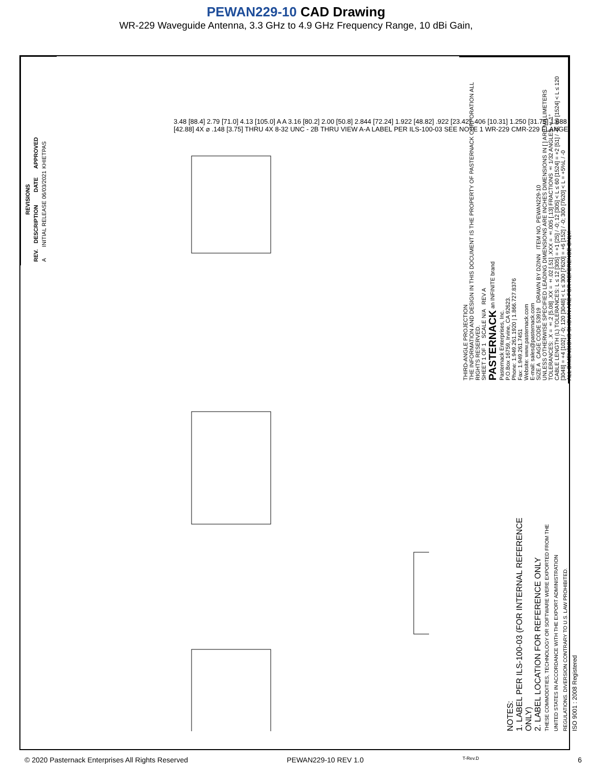PEWAN229-10 CAD Drawing
WR-229 Waveguide Antenna, 3.3 GHz to 4.9 GHz Frequency Range, 10 dBi Gain,
| REVISIONS | | | |
| --- | --- | --- | --- |
| REV. | DESCRIPTION | DATE | APPROVED |
| A | INITIAL RELEASE | 06/03/2021 | KHIETPAS |
3.48 [88.4] 2.79 [71.0] 4.13 [105.0] A A 3.16 [80.2] 2.00 [50.8] 2.844 [72.24] 1.922 [48.82] .922 [23.42] .406 [10.31] 1.250 [31.75] 1.688 [42.88] 4X ⌀ .148 [3.75] THRU 4X 8-32 UNC - 2B THRU VIEW A-A LABEL PER ILS-100-03 SEE NOTE 1 WR-229 CMR-229 FLANGE
NOTES:
1. LABEL PER ILS-100-03 (FOR INTERNAL REFERENCE ONLY)
2. LABEL LOCATION FOR REFERENCE ONLY
THESE COMMODITIES, TECHNOLOGY OR SOFTWARE WERE EXPORTED FROM THE UNITED STATES IN ACCORDANCE WITH THE EXPORT ADMINISTRATION REGULATIONS. DIVERSION CONTRARY TO U.S. LAW PROHIBITED.
ISO 9001 : 2008 Registered
THIRD-ANGLE PROJECTION
THE INFORMATION AND DESIGN IN THIS DOCUMENT IS THE PROPERTY OF PASTERNACK CORPORATION ALL RIGHTS RESERVED.
SHEET 1 OF 1 SCALE N/A REV A
PASTERNACK an INFINITE brand
Pasternack Enterprises, Inc.
P.O.Box 16759, Irvine, CA 92623.
Phone: 1.949.261.1920 | 1.866.727.8376
Fax: 1.949.261.7451
Website: www.pasternack.com
E-mail: sales@pasternack.com
SIZE A CAGE CODE 53919 DRAWN BY DZINN ITEM NO. PEWAN229-10
UNLESS OTHERWISE SPECIFIED LEADING DIMENSIONS ARE INCHES DIMENSIONS IN [ ] ARE MILLIMETERS
TOLERANCES: .X = ±.2 [5.08] .XX = ±.02 [.51] .XXX = ±.005 [.13] FRACTIONS ± 1/32 ANGLES ± 1°
CABLE LENGTH (L) TOLERANCES: L ≤ 12 [305] = +1 [25] / -0; 12 [305] < L ≤ 60 [1524] = +2 [51] / -0; 60 [1524] < L ≤ 120 [3048] = +4 [102] / -0; 120 [3048] < L ≤ 300 [7620] = +6 [152] / -0; 300 [7620] < L = +5%L / -0
ALL DIMENSIONS SHOWN ARE FOR REFERENCE ONLY.
© 2020 Pasternack Enterprises All Rights Reserved PEWAN229-10 REV 1.0 T-Rev.D 6